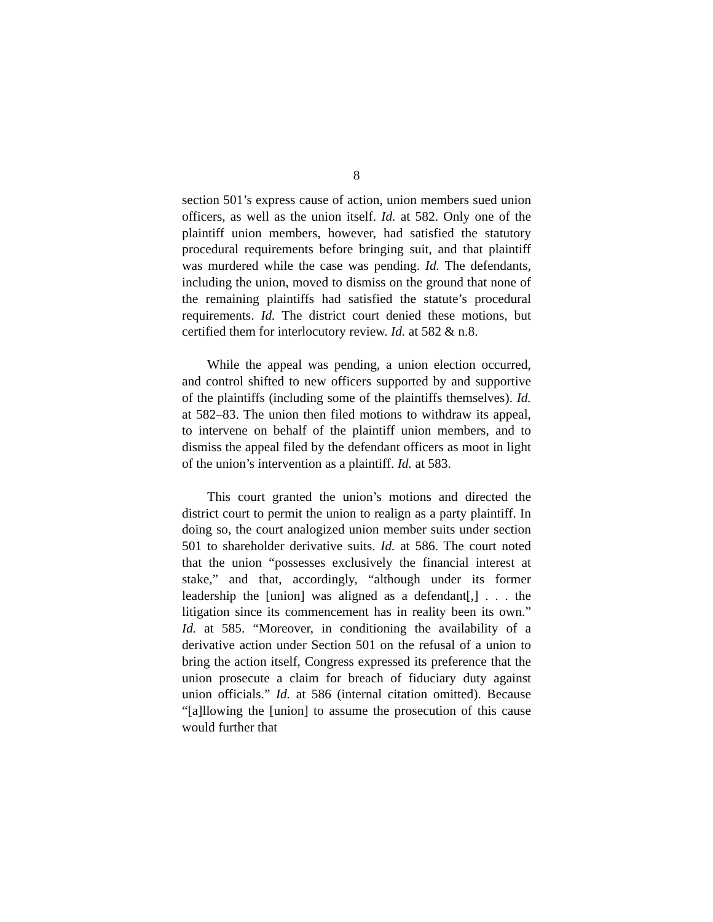8
section 501’s express cause of action, union members sued union officers, as well as the union itself. Id. at 582. Only one of the plaintiff union members, however, had satisfied the statutory procedural requirements before bringing suit, and that plaintiff was murdered while the case was pending. Id. The defendants, including the union, moved to dismiss on the ground that none of the remaining plaintiffs had satisfied the statute’s procedural requirements. Id. The district court denied these motions, but certified them for interlocutory review. Id. at 582 & n.8.
While the appeal was pending, a union election occurred, and control shifted to new officers supported by and supportive of the plaintiffs (including some of the plaintiffs themselves). Id. at 582–83. The union then filed motions to withdraw its appeal, to intervene on behalf of the plaintiff union members, and to dismiss the appeal filed by the defendant officers as moot in light of the union’s intervention as a plaintiff. Id. at 583.
This court granted the union’s motions and directed the district court to permit the union to realign as a party plaintiff. In doing so, the court analogized union member suits under section 501 to shareholder derivative suits. Id. at 586. The court noted that the union “possesses exclusively the financial interest at stake,” and that, accordingly, “although under its former leadership the [union] was aligned as a defendant[,] . . . the litigation since its commencement has in reality been its own.” Id. at 585. “Moreover, in conditioning the availability of a derivative action under Section 501 on the refusal of a union to bring the action itself, Congress expressed its preference that the union prosecute a claim for breach of fiduciary duty against union officials.” Id. at 586 (internal citation omitted). Because “[a]llowing the [union] to assume the prosecution of this cause would further that